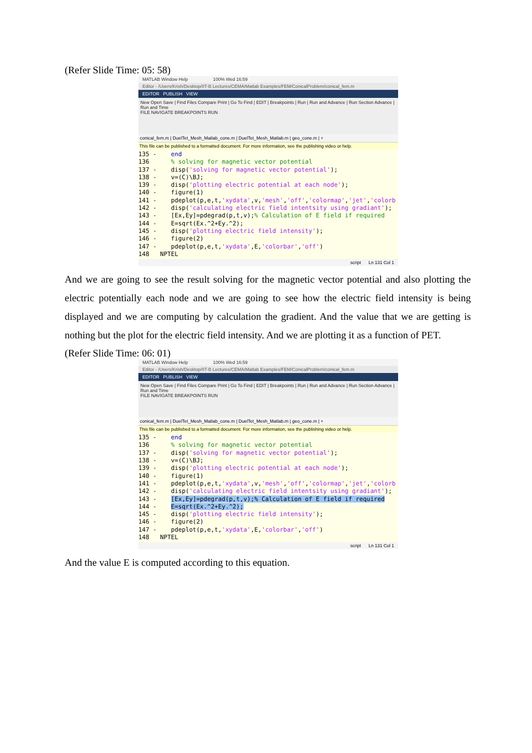(Refer Slide Time: 05: 58)
MATLAB Window Help 100% Wed 16:59
Editor - /Users/Krish/Desktop/IIT-B Lectures/CEMA/Matlab Examples/FEM/ConicalProblem/conical_fem.m
EDITOR PUBLISH VIEW
New Open Save | Find Files Compare Print | Go To Find | EDIT | Breakpoints | Run | Run and Advance | Run Section Advance | Run and Time
FILE NAVIGATE BREAKPOINTS RUN
conical_fem.m | DuelTet_Mesh_Matlab_cone.m | DuelTet_Mesh_Matlab.m | geo_cone.m | +
This file can be published to a formatted document. For more information, see the publishing video or help.
135 - end 136 % solving for magnetic vector potential 137 - disp('solving for magnetic vector potential'); 138 - v=(C)\BJ; 139 - disp('plotting electric potential at each node'); 140 - figure(1) 141 - pdeplot(p,e,t,'xydata',v,'mesh','off','colormap','jet','colorb 142 - disp('calculating electric field intentsity using gradiant'); 143 - [Ex,Ey]=pdegrad(p,t,v);% Calculation of E field if required 144 - E=sqrt(Ex.^2+Ey.^2); 145 - disp('plotting electric field intensity'); 146 - figure(2) 147 - pdeplot(p,e,t,'xydata',E,'colorbar','off') 148 NPTEL
script Ln 131 Col 1
And we are going to see the result solving for the magnetic vector potential and also plotting the electric potentially each node and we are going to see how the electric field intensity is being displayed and we are computing by calculation the gradient. And the value that we are getting is nothing but the plot for the electric field intensity. And we are plotting it as a function of PET.
(Refer Slide Time: 06: 01)
MATLAB Window Help 100% Wed 16:59
Editor - /Users/Krish/Desktop/IIT-B Lectures/CEMA/Matlab Examples/FEM/ConicalProblem/conical_fem.m
EDITOR PUBLISH VIEW
New Open Save | Find Files Compare Print | Go To Find | EDIT | Breakpoints | Run | Run and Advance | Run Section Advance | Run and Time
FILE NAVIGATE BREAKPOINTS RUN
conical_fem.m | DuelTet_Mesh_Matlab_cone.m | DuelTet_Mesh_Matlab.m | geo_cone.m | +
This file can be published to a formatted document. For more information, see the publishing video or help.
135 - end 136 % solving for magnetic vector potential 137 - disp('solving for magnetic vector potential'); 138 - v=(C)\BJ; 139 - disp('plotting electric potential at each node'); 140 - figure(1) 141 - pdeplot(p,e,t,'xydata',v,'mesh','off','colormap','jet','colorb 142 - disp('calculating electric field intentsity using gradiant'); 143 - [Ex,Ey]=pdegrad(p,t,v);% Calculation of E field if required 144 - E=sqrt(Ex.^2+Ey.^2); 145 - disp('plotting electric field intensity'); 146 - figure(2) 147 - pdeplot(p,e,t,'xydata',E,'colorbar','off') 148 NPTEL
script Ln 131 Col 1
And the value E is computed according to this equation.